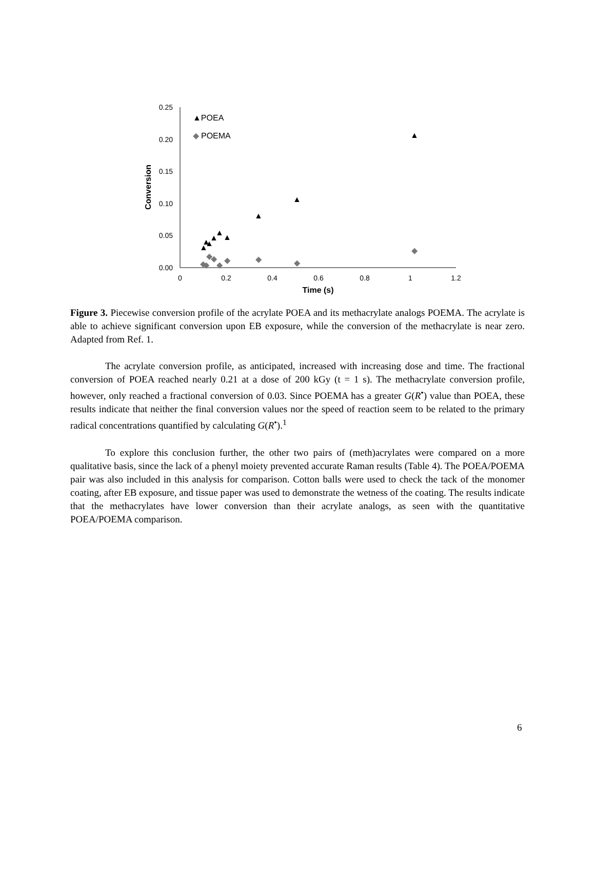0.25
0.20
0.15
0.10
0.05
0.00
0
0.2
0.4
0.6
0.8
1
1.2
Time (s)
Conversion
▲POEA
◆
POEMA
▲
▲
▲
▲
▲
▲
▲
▲
▲
◆
◆
◆
◆
◆
◆
◆
◆
◆
Figure 3. Piecewise conversion profile of the acrylate POEA and its methacrylate analogs POEMA. The acrylate is able to achieve significant conversion upon EB exposure, while the conversion of the methacrylate is near zero. Adapted from Ref. 1.
The acrylate conversion profile, as anticipated, increased with increasing dose and time. The fractional conversion of POEA reached nearly 0.21 at a dose of 200 kGy (t = 1 s). The methacrylate conversion profile, however, only reached a fractional conversion of 0.03. Since POEMA has a greater G(R<sup>•</sup>) value than POEA, these results indicate that neither the final conversion values nor the speed of reaction seem to be related to the primary radical concentrations quantified by calculating G(R<sup>•</sup>).<sup>1</sup>
To explore this conclusion further, the other two pairs of (meth)acrylates were compared on a more qualitative basis, since the lack of a phenyl moiety prevented accurate Raman results (Table 4). The POEA/POEMA pair was also included in this analysis for comparison. Cotton balls were used to check the tack of the monomer coating, after EB exposure, and tissue paper was used to demonstrate the wetness of the coating. The results indicate that the methacrylates have lower conversion than their acrylate analogs, as seen with the quantitative POEA/POEMA comparison.
6